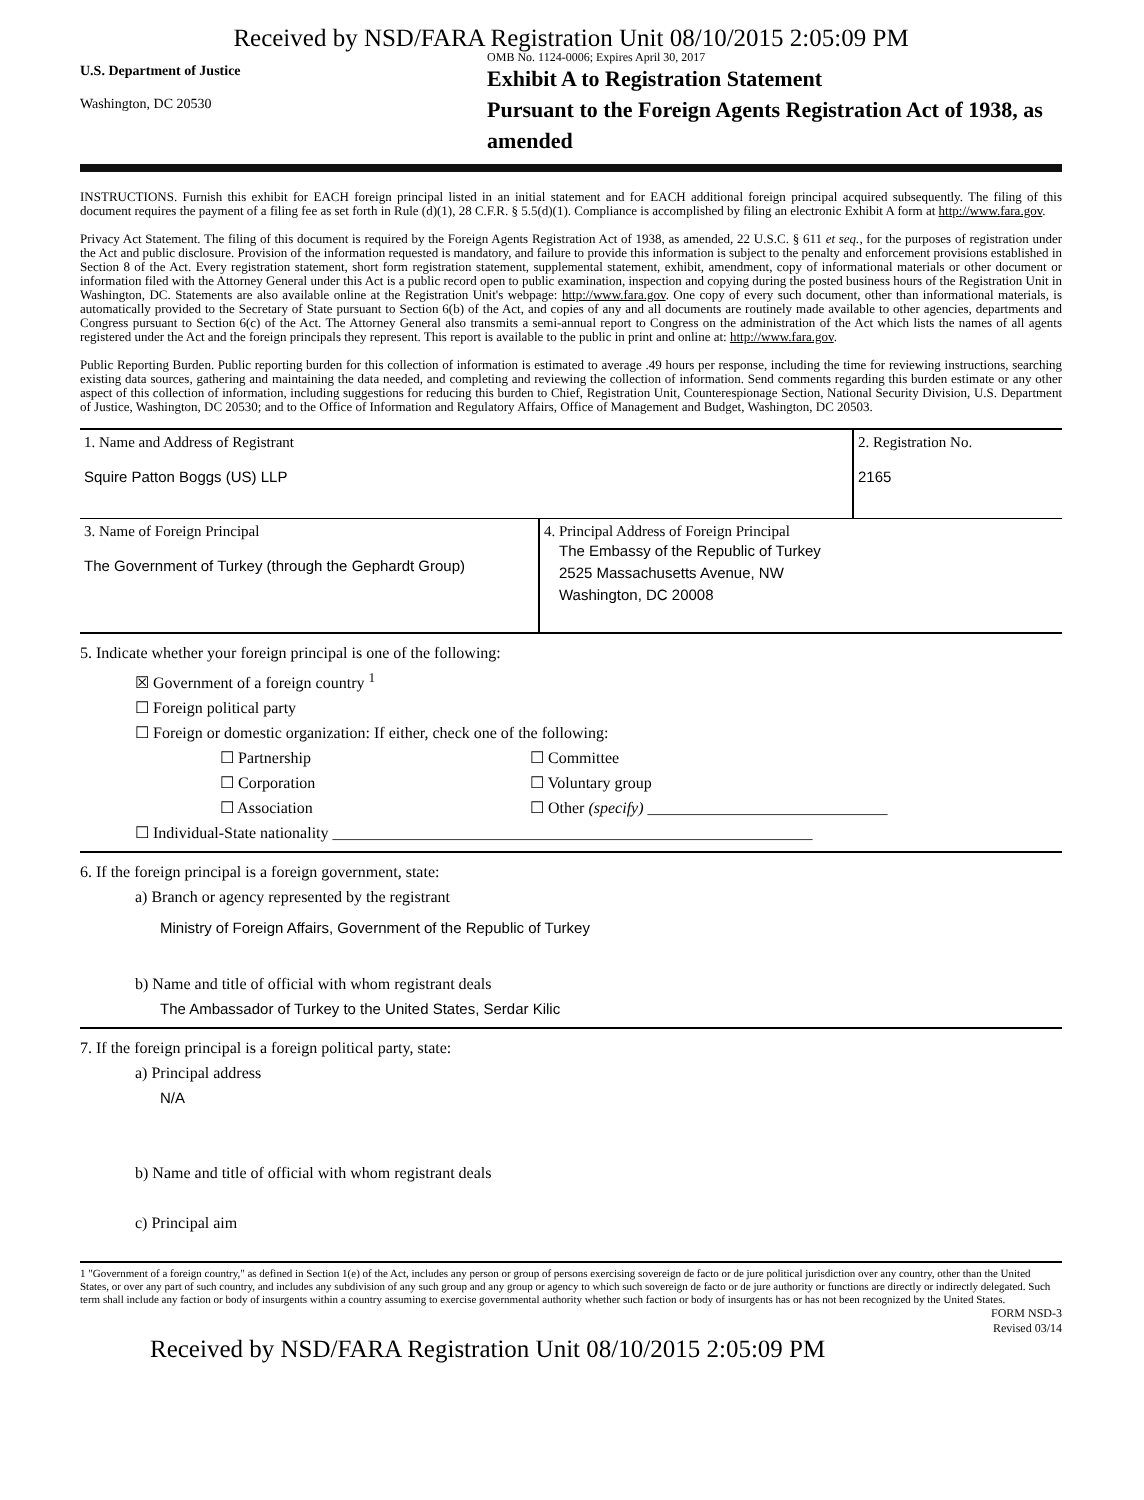Received by NSD/FARA Registration Unit 08/10/2015 2:05:09 PM
U.S. Department of Justice
Washington, DC 20530
OMB No. 1124-0006; Expires April 30, 2017
Exhibit A to Registration Statement
Pursuant to the Foreign Agents Registration Act of 1938, as amended
INSTRUCTIONS. Furnish this exhibit for EACH foreign principal listed in an initial statement and for EACH additional foreign principal acquired subsequently. The filing of this document requires the payment of a filing fee as set forth in Rule (d)(1), 28 C.F.R. § 5.5(d)(1). Compliance is accomplished by filing an electronic Exhibit A form at http://www.fara.gov.
Privacy Act Statement. The filing of this document is required by the Foreign Agents Registration Act of 1938, as amended, 22 U.S.C. § 611 et seq., for the purposes of registration under the Act and public disclosure. Provision of the information requested is mandatory, and failure to provide this information is subject to the penalty and enforcement provisions established in Section 8 of the Act. Every registration statement, short form registration statement, supplemental statement, exhibit, amendment, copy of informational materials or other document or information filed with the Attorney General under this Act is a public record open to public examination, inspection and copying during the posted business hours of the Registration Unit in Washington, DC. Statements are also available online at the Registration Unit's webpage: http://www.fara.gov. One copy of every such document, other than informational materials, is automatically provided to the Secretary of State pursuant to Section 6(b) of the Act, and copies of any and all documents are routinely made available to other agencies, departments and Congress pursuant to Section 6(c) of the Act. The Attorney General also transmits a semi-annual report to Congress on the administration of the Act which lists the names of all agents registered under the Act and the foreign principals they represent. This report is available to the public in print and online at: http://www.fara.gov.
Public Reporting Burden. Public reporting burden for this collection of information is estimated to average .49 hours per response, including the time for reviewing instructions, searching existing data sources, gathering and maintaining the data needed, and completing and reviewing the collection of information. Send comments regarding this burden estimate or any other aspect of this collection of information, including suggestions for reducing this burden to Chief, Registration Unit, Counterespionage Section, National Security Division, U.S. Department of Justice, Washington, DC 20530; and to the Office of Information and Regulatory Affairs, Office of Management and Budget, Washington, DC 20503.
| 1. Name and Address of Registrant Squire Patton Boggs (US) LLP | | 2. Registration No. 2165 |
| 3. Name of Foreign Principal The Government of Turkey (through the Gephardt Group) | 4. Principal Address of Foreign Principal The Embassy of the Republic of Turkey 2525 Massachusetts Avenue, NW Washington, DC 20008 | |
5. Indicate whether your foreign principal is one of the following:
☒ Government of a foreign country <sup>1</sup>
☐ Foreign political party
☐ Foreign or domestic organization: If either, check one of the following:
☐ Partnership
☐ Corporation
☐ Association
☐ Committee
☐ Voluntary group
☐ Other (specify) ______________________________
☐ Individual-State nationality ____________________________________________________________
6. If the foreign principal is a foreign government, state:
a) Branch or agency represented by the registrant
Ministry of Foreign Affairs, Government of the Republic of Turkey
b) Name and title of official with whom registrant deals
The Ambassador of Turkey to the United States, Serdar Kilic
7. If the foreign principal is a foreign political party, state:
a) Principal address
N/A
b) Name and title of official with whom registrant deals
c) Principal aim
1 "Government of a foreign country," as defined in Section 1(e) of the Act, includes any person or group of persons exercising sovereign de facto or de jure political jurisdiction over any country, other than the United States, or over any part of such country, and includes any subdivision of any such group and any group or agency to which such sovereign de facto or de jure authority or functions are directly or indirectly delegated. Such term shall include any faction or body of insurgents within a country assuming to exercise governmental authority whether such faction or body of insurgents has or has not been recognized by the United States.
FORM NSD-3
Revised 03/14
Received by NSD/FARA Registration Unit 08/10/2015 2:05:09 PM